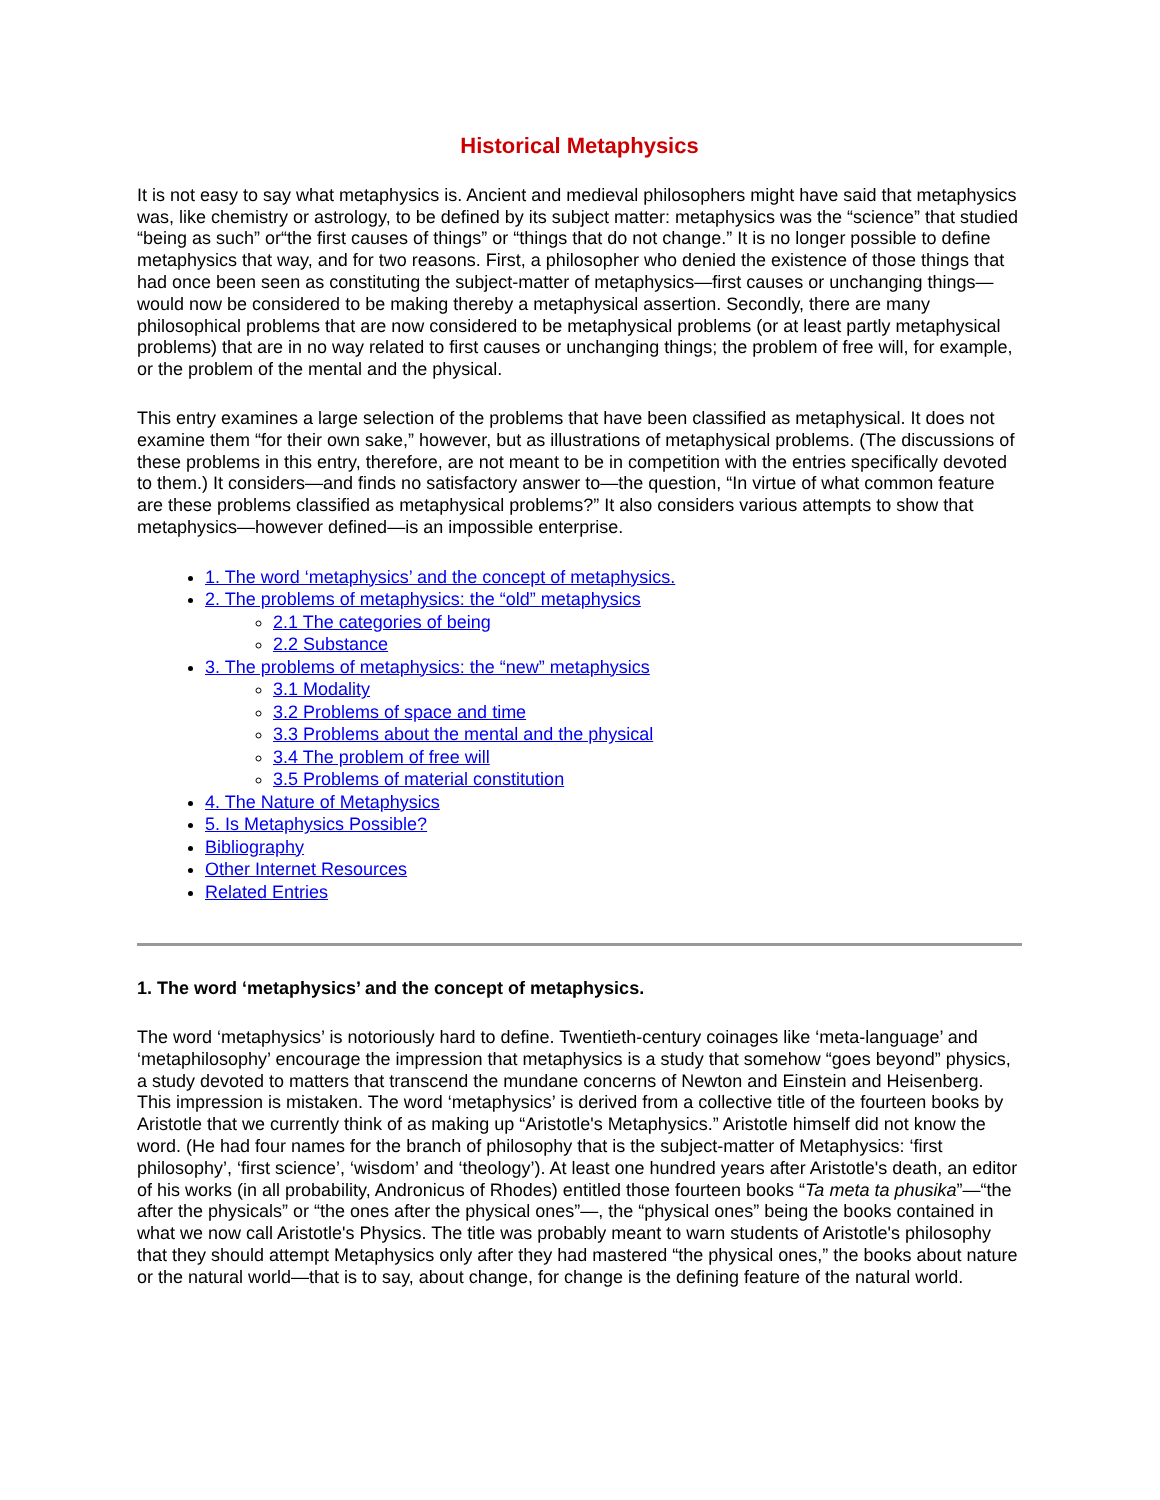Historical Metaphysics
It is not easy to say what metaphysics is. Ancient and medieval philosophers might have said that metaphysics was, like chemistry or astrology, to be defined by its subject matter: metaphysics was the “science” that studied “being as such” or“the first causes of things” or “things that do not change.” It is no longer possible to define metaphysics that way, and for two reasons. First, a philosopher who denied the existence of those things that had once been seen as constituting the subject-matter of metaphysics—first causes or unchanging things—would now be considered to be making thereby a metaphysical assertion. Secondly, there are many philosophical problems that are now considered to be metaphysical problems (or at least partly metaphysical problems) that are in no way related to first causes or unchanging things; the problem of free will, for example, or the problem of the mental and the physical.
This entry examines a large selection of the problems that have been classified as metaphysical. It does not examine them “for their own sake,” however, but as illustrations of metaphysical problems. (The discussions of these problems in this entry, therefore, are not meant to be in competition with the entries specifically devoted to them.) It considers—and finds no satisfactory answer to—the question, “In virtue of what common feature are these problems classified as metaphysical problems?” It also considers various attempts to show that metaphysics—however defined—is an impossible enterprise.
1. The word ‘metaphysics’ and the concept of metaphysics.
2. The problems of metaphysics: the “old” metaphysics
2.1 The categories of being
2.2 Substance
3. The problems of metaphysics: the “new” metaphysics
3.1 Modality
3.2 Problems of space and time
3.3 Problems about the mental and the physical
3.4 The problem of free will
3.5 Problems of material constitution
4. The Nature of Metaphysics
5. Is Metaphysics Possible?
Bibliography
Other Internet Resources
Related Entries
1. The word ‘metaphysics’ and the concept of metaphysics.
The word ‘metaphysics’ is notoriously hard to define. Twentieth-century coinages like ‘meta-language’ and ‘metaphilosophy’ encourage the impression that metaphysics is a study that somehow “goes beyond” physics, a study devoted to matters that transcend the mundane concerns of Newton and Einstein and Heisenberg. This impression is mistaken. The word ‘metaphysics’ is derived from a collective title of the fourteen books by Aristotle that we currently think of as making up “Aristotle's Metaphysics.” Aristotle himself did not know the word. (He had four names for the branch of philosophy that is the subject-matter of Metaphysics: ‘first philosophy’, ‘first science’, ‘wisdom’ and ‘theology’). At least one hundred years after Aristotle's death, an editor of his works (in all probability, Andronicus of Rhodes) entitled those fourteen books “Ta meta ta phusika”—“the after the physicals” or “the ones after the physical ones”—, the “physical ones” being the books contained in what we now call Aristotle's Physics. The title was probably meant to warn students of Aristotle's philosophy that they should attempt Metaphysics only after they had mastered “the physical ones,” the books about nature or the natural world—that is to say, about change, for change is the defining feature of the natural world.